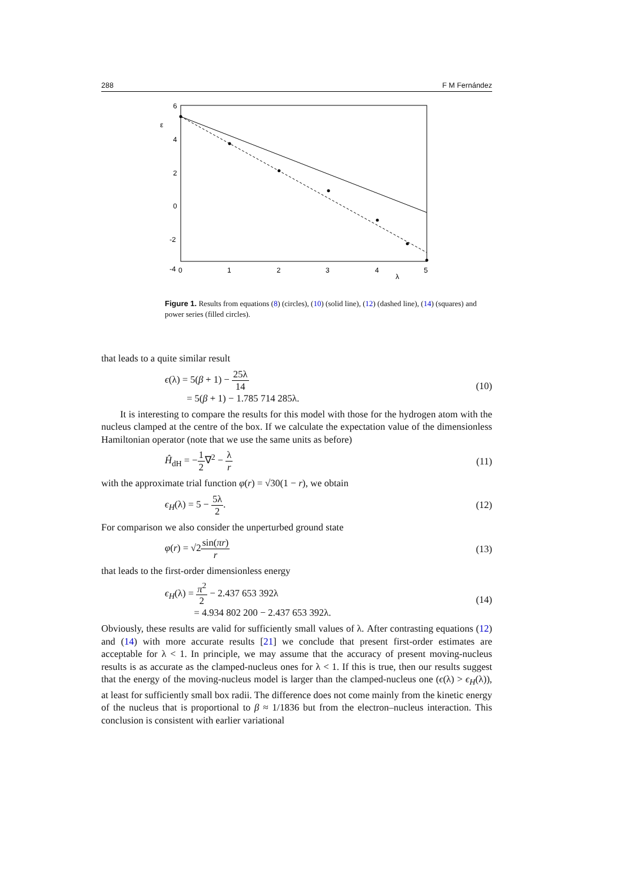288 F M Fernández
6
4
2
0
-2
-4
ε
0
1
2
3
4
5
λ
Figure 1. Results from equations (8) (circles), (10) (solid line), (12) (dashed line), (14) (squares) and power series (filled circles).
that leads to a quite similar result
ϵ(λ) = 5(β + 1) − 25λ 14
= 5(β + 1) − 1.785 714 285λ. (10)
It is interesting to compare the results for this model with those for the hydrogen atom with the nucleus clamped at the centre of the box. If we calculate the expectation value of the dimensionless Hamiltonian operator (note that we use the same units as before)
Ĥ<sub>dH</sub> = −1 2∇<sup>2</sup> − λ r (11)
with the approximate trial function φ(r) = √30(1 − r), we obtain
ϵ<sub>H</sub>(λ) = 5 − 5λ 2. (12)
For comparison we also consider the unperturbed ground state
φ(r) = √2sin(πr) r (13)
that leads to the first-order dimensionless energy
ϵ<sub>H</sub>(λ) = π<sup>2</sup> 2 − 2.437 653 392λ
= 4.934 802 200 − 2.437 653 392λ. (14)
Obviously, these results are valid for sufficiently small values of λ. After contrasting equations (12) and (14) with more accurate results [21] we conclude that present first-order estimates are acceptable for λ < 1. In principle, we may assume that the accuracy of present moving-nucleus results is as accurate as the clamped-nucleus ones for λ < 1. If this is true, then our results suggest that the energy of the moving-nucleus model is larger than the clamped-nucleus one (ϵ(λ) > ϵ<sub>H</sub>(λ)), at least for sufficiently small box radii. The difference does not come mainly from the kinetic energy of the nucleus that is proportional to β ≈ 1/1836 but from the electron–nucleus interaction. This conclusion is consistent with earlier variational